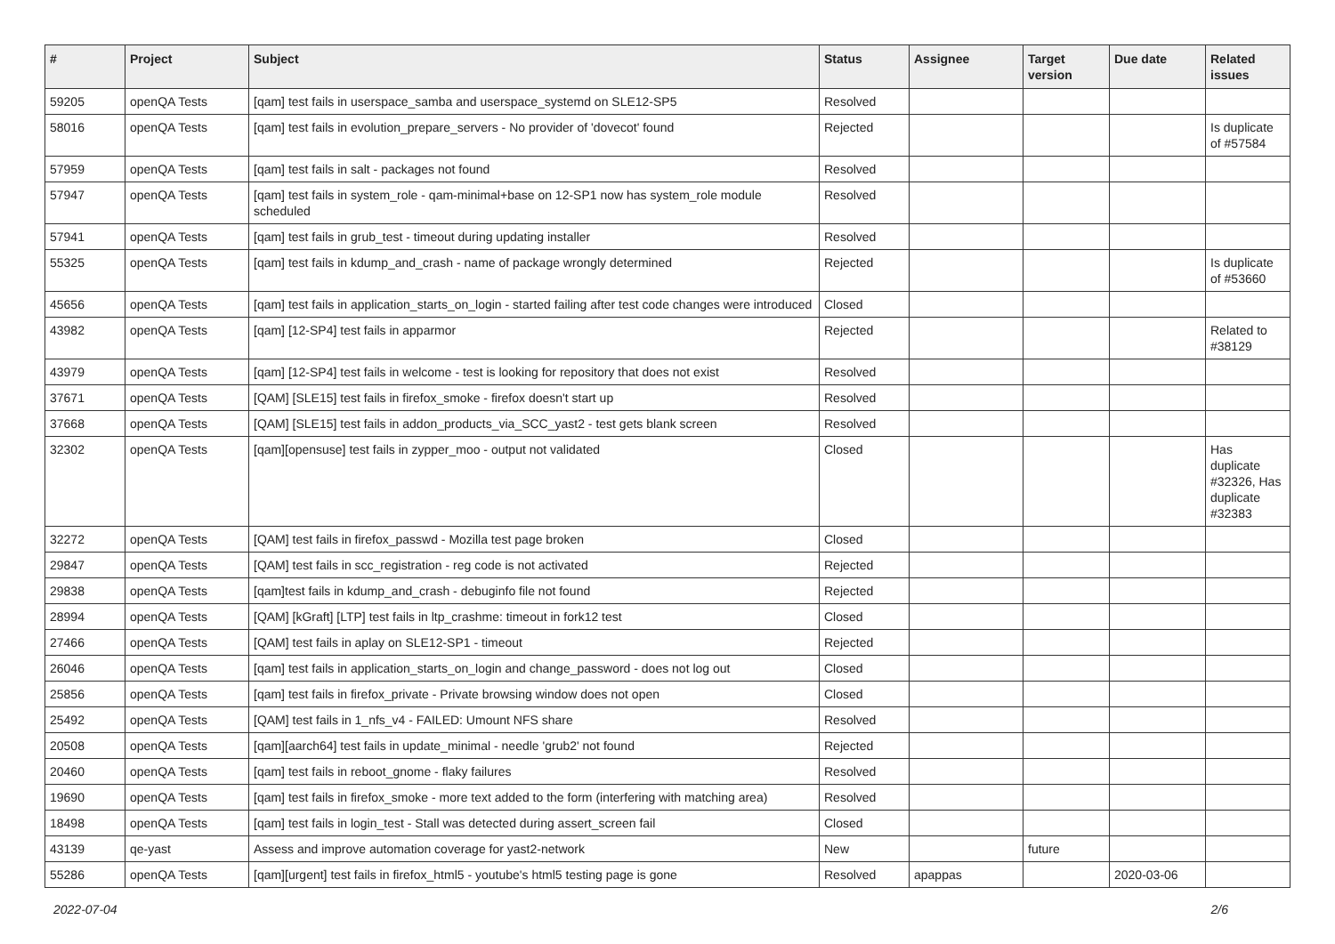| # | Project | Subject | Status | Assignee | Target version | Due date | Related issues |
| --- | --- | --- | --- | --- | --- | --- | --- |
| 59205 | openQA Tests | [qam] test fails in userspace_samba and userspace_systemd on SLE12-SP5 | Resolved | | | | |
| 58016 | openQA Tests | [qam] test fails in evolution_prepare_servers - No provider of 'dovecot' found | Rejected | | | | Is duplicate of #57584 |
| 57959 | openQA Tests | [qam] test fails in salt - packages not found | Resolved | | | | |
| 57947 | openQA Tests | [qam] test fails in system_role - qam-minimal+base on 12-SP1 now has system_role module scheduled | Resolved | | | | |
| 57941 | openQA Tests | [qam] test fails in grub_test - timeout during updating installer | Resolved | | | | |
| 55325 | openQA Tests | [qam] test fails in kdump_and_crash - name of package wrongly determined | Rejected | | | | Is duplicate of #53660 |
| 45656 | openQA Tests | [qam] test fails in application_starts_on_login - started failing after test code changes were introduced | Closed | | | | |
| 43982 | openQA Tests | [qam] [12-SP4] test fails in apparmor | Rejected | | | | Related to #38129 |
| 43979 | openQA Tests | [qam] [12-SP4] test fails in welcome - test is looking for repository that does not exist | Resolved | | | | |
| 37671 | openQA Tests | [QAM] [SLE15] test fails in firefox_smoke - firefox doesn't start up | Resolved | | | | |
| 37668 | openQA Tests | [QAM] [SLE15] test fails in addon_products_via_SCC_yast2 - test gets blank screen | Resolved | | | | |
| 32302 | openQA Tests | [qam][opensuse] test fails in zypper_moo - output not validated | Closed | | | | Has duplicate #32326, Has duplicate #32383 |
| 32272 | openQA Tests | [QAM] test fails in firefox_passwd - Mozilla test page broken | Closed | | | | |
| 29847 | openQA Tests | [QAM] test fails in scc_registration - reg code is not activated | Rejected | | | | |
| 29838 | openQA Tests | [qam]test fails in kdump_and_crash - debuginfo file not found | Rejected | | | | |
| 28994 | openQA Tests | [QAM] [kGraft] [LTP] test fails in ltp_crashme: timeout in fork12 test | Closed | | | | |
| 27466 | openQA Tests | [QAM] test fails in aplay on SLE12-SP1 - timeout | Rejected | | | | |
| 26046 | openQA Tests | [qam] test fails in application_starts_on_login and change_password - does not log out | Closed | | | | |
| 25856 | openQA Tests | [qam] test fails in firefox_private - Private browsing window does not open | Closed | | | | |
| 25492 | openQA Tests | [QAM] test fails in 1_nfs_v4 - FAILED: Umount NFS share | Resolved | | | | |
| 20508 | openQA Tests | [qam][aarch64] test fails in update_minimal - needle 'grub2' not found | Rejected | | | | |
| 20460 | openQA Tests | [qam] test fails in reboot_gnome - flaky failures | Resolved | | | | |
| 19690 | openQA Tests | [qam] test fails in firefox_smoke - more text added to the form (interfering with matching area) | Resolved | | | | |
| 18498 | openQA Tests | [qam] test fails in login_test - Stall was detected during assert_screen fail | Closed | | | | |
| 43139 | qe-yast | Assess and improve automation coverage for yast2-network | New | | future | | |
| 55286 | openQA Tests | [qam][urgent] test fails in firefox_html5 - youtube's html5 testing page is gone | Resolved | apappas | | 2020-03-06 | |
2022-07-04 2/6